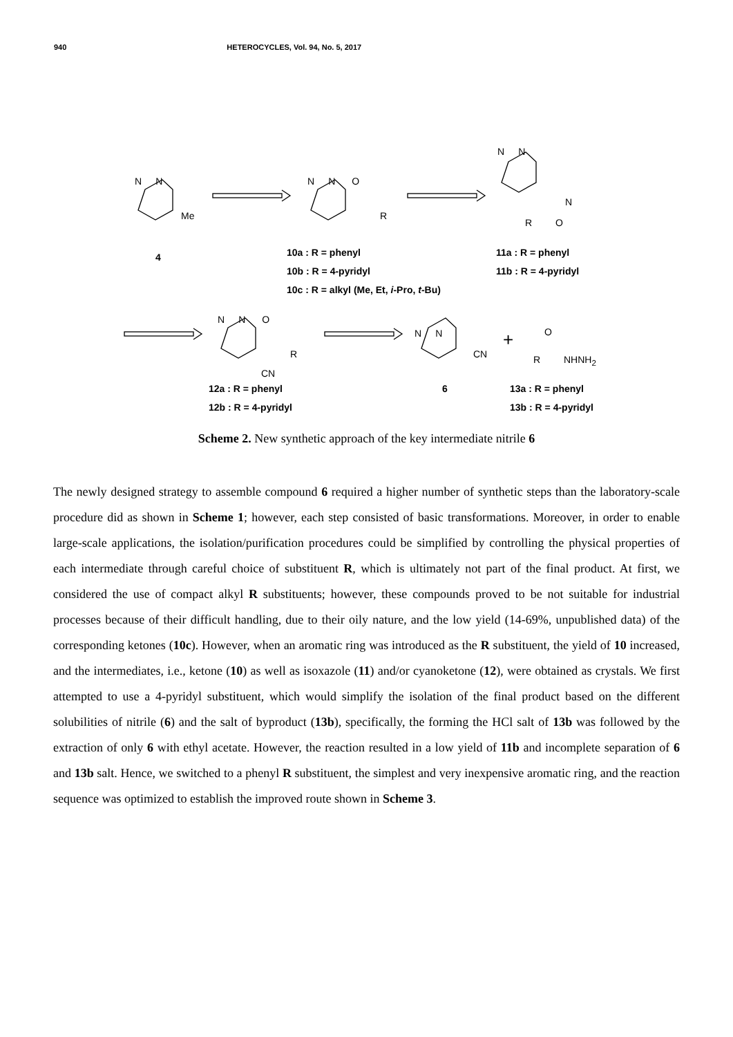940 HETEROCYCLES, Vol. 94, No. 5, 2017
N N
Me
N N O
R
N N
N
R O
4
10a : R = phenyl
10b : R = 4-pyridyl
10c : R = alkyl (Me, Et, i-Pro, t-Bu)
11a : R = phenyl
11b : R = 4-pyridyl
N N O
R
CN
N N
CN
+ O
R NHNH<sub>2</sub>
12a : R = phenyl
12b : R = 4-pyridyl
6
13a : R = phenyl
13b : R = 4-pyridyl
Scheme 2. New synthetic approach of the key intermediate nitrile 6
The newly designed strategy to assemble compound 6 required a higher number of synthetic steps than the laboratory-scale procedure did as shown in Scheme 1; however, each step consisted of basic transformations. Moreover, in order to enable large-scale applications, the isolation/purification procedures could be simplified by controlling the physical properties of each intermediate through careful choice of substituent R, which is ultimately not part of the final product. At first, we considered the use of compact alkyl R substituents; however, these compounds proved to be not suitable for industrial processes because of their difficult handling, due to their oily nature, and the low yield (14-69%, unpublished data) of the corresponding ketones (10c). However, when an aromatic ring was introduced as the R substituent, the yield of 10 increased, and the intermediates, i.e., ketone (10) as well as isoxazole (11) and/or cyanoketone (12), were obtained as crystals. We first attempted to use a 4-pyridyl substituent, which would simplify the isolation of the final product based on the different solubilities of nitrile (6) and the salt of byproduct (13b), specifically, the forming the HCl salt of 13b was followed by the extraction of only 6 with ethyl acetate. However, the reaction resulted in a low yield of 11b and incomplete separation of 6 and 13b salt. Hence, we switched to a phenyl R substituent, the simplest and very inexpensive aromatic ring, and the reaction sequence was optimized to establish the improved route shown in Scheme 3.